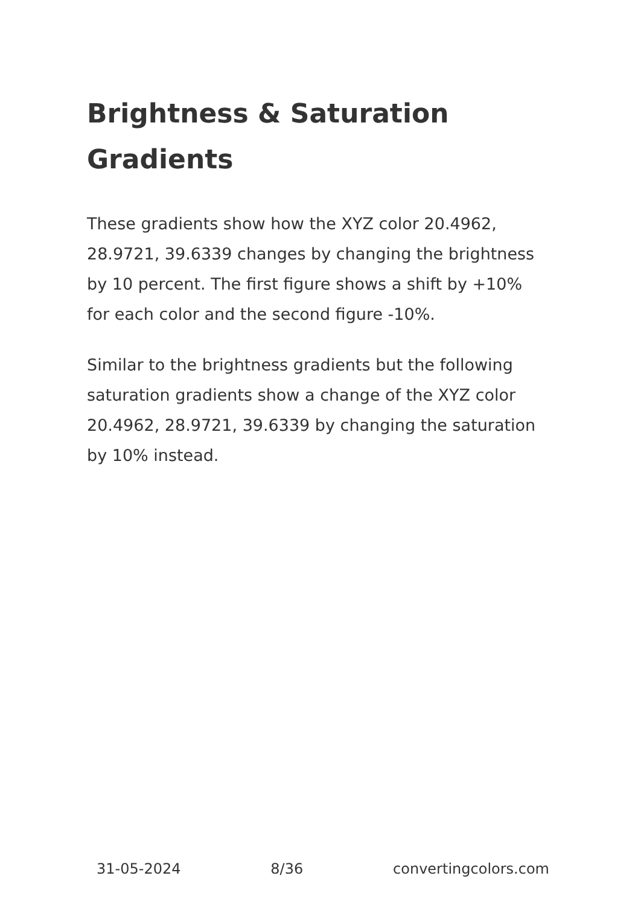Brightness & Saturation Gradients
These gradients show how the XYZ color 20.4962, 28.9721, 39.6339 changes by changing the brightness by 10 percent. The first figure shows a shift by +10% for each color and the second figure -10%.
Similar to the brightness gradients but the following saturation gradients show a change of the XYZ color 20.4962, 28.9721, 39.6339 by changing the saturation by 10% instead.
31-05-2024 8/36 convertingcolors.com